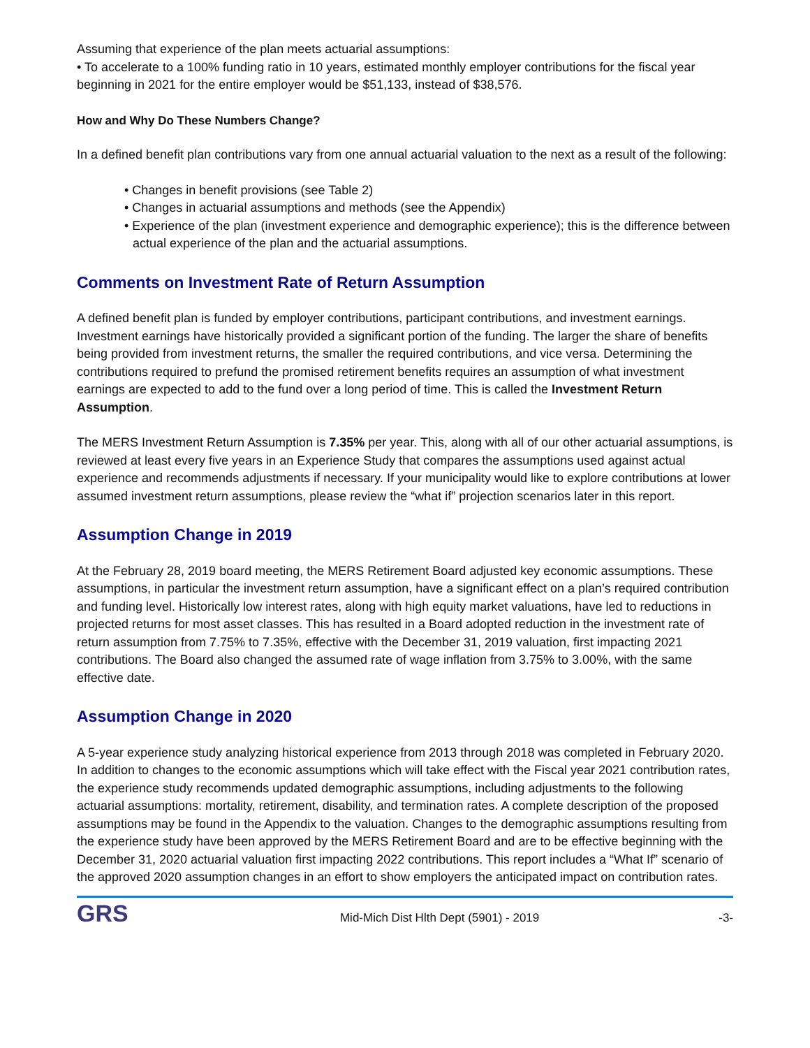Assuming that experience of the plan meets actuarial assumptions:
• To accelerate to a 100% funding ratio in 10 years, estimated monthly employer contributions for the fiscal year beginning in 2021 for the entire employer would be $51,133, instead of $38,576.
How and Why Do These Numbers Change?
In a defined benefit plan contributions vary from one annual actuarial valuation to the next as a result of the following:
• Changes in benefit provisions (see Table 2)
• Changes in actuarial assumptions and methods (see the Appendix)
• Experience of the plan (investment experience and demographic experience); this is the difference between actual experience of the plan and the actuarial assumptions.
Comments on Investment Rate of Return Assumption
A defined benefit plan is funded by employer contributions, participant contributions, and investment earnings. Investment earnings have historically provided a significant portion of the funding. The larger the share of benefits being provided from investment returns, the smaller the required contributions, and vice versa. Determining the contributions required to prefund the promised retirement benefits requires an assumption of what investment earnings are expected to add to the fund over a long period of time. This is called the Investment Return Assumption.
The MERS Investment Return Assumption is 7.35% per year. This, along with all of our other actuarial assumptions, is reviewed at least every five years in an Experience Study that compares the assumptions used against actual experience and recommends adjustments if necessary. If your municipality would like to explore contributions at lower assumed investment return assumptions, please review the “what if” projection scenarios later in this report.
Assumption Change in 2019
At the February 28, 2019 board meeting, the MERS Retirement Board adjusted key economic assumptions. These assumptions, in particular the investment return assumption, have a significant effect on a plan’s required contribution and funding level. Historically low interest rates, along with high equity market valuations, have led to reductions in projected returns for most asset classes. This has resulted in a Board adopted reduction in the investment rate of return assumption from 7.75% to 7.35%, effective with the December 31, 2019 valuation, first impacting 2021 contributions. The Board also changed the assumed rate of wage inflation from 3.75% to 3.00%, with the same effective date.
Assumption Change in 2020
A 5-year experience study analyzing historical experience from 2013 through 2018 was completed in February 2020. In addition to changes to the economic assumptions which will take effect with the Fiscal year 2021 contribution rates, the experience study recommends updated demographic assumptions, including adjustments to the following actuarial assumptions: mortality, retirement, disability, and termination rates. A complete description of the proposed assumptions may be found in the Appendix to the valuation. Changes to the demographic assumptions resulting from the experience study have been approved by the MERS Retirement Board and are to be effective beginning with the December 31, 2020 actuarial valuation first impacting 2022 contributions. This report includes a “What If” scenario of the approved 2020 assumption changes in an effort to show employers the anticipated impact on contribution rates.
GRS
Mid-Mich Dist Hlth Dept (5901) - 2019
-3-